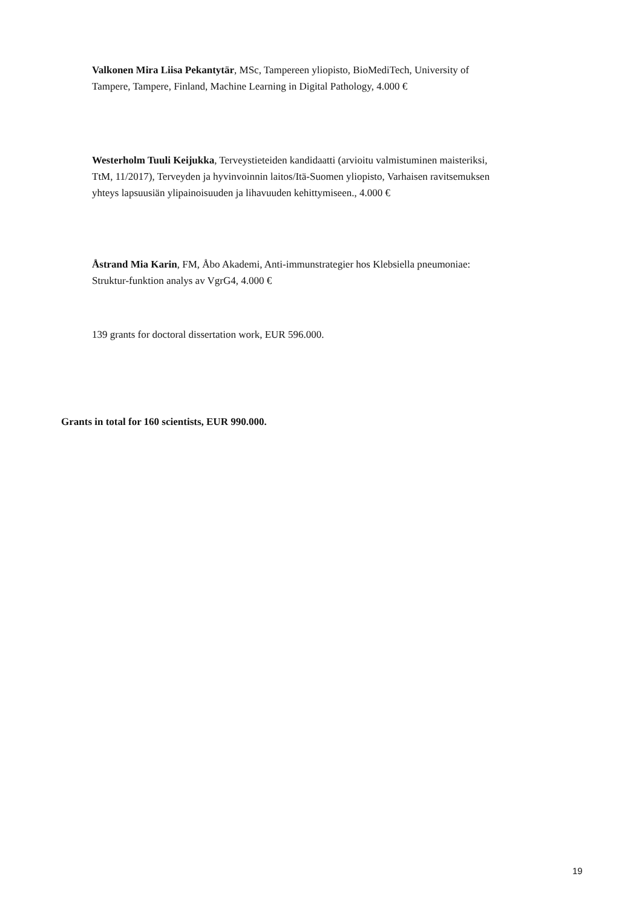Valkonen Mira Liisa Pekantytär, MSc, Tampereen yliopisto, BioMediTech, University of Tampere, Tampere, Finland, Machine Learning in Digital Pathology, 4.000 €
Westerholm Tuuli Keijukka, Terveystieteiden kandidaatti (arvioitu valmistuminen maisteriksi, TtM, 11/2017), Terveyden ja hyvinvoinnin laitos/Itä-Suomen yliopisto, Varhaisen ravitsemuksen yhteys lapsuusiän ylipainoisuuden ja lihavuuden kehittymiseen., 4.000 €
Åstrand Mia Karin, FM, Åbo Akademi, Anti-immunstrategier hos Klebsiella pneumoniae: Struktur-funktion analys av VgrG4, 4.000 €
139 grants for doctoral dissertation work, EUR 596.000.
Grants in total for 160 scientists, EUR 990.000.
19